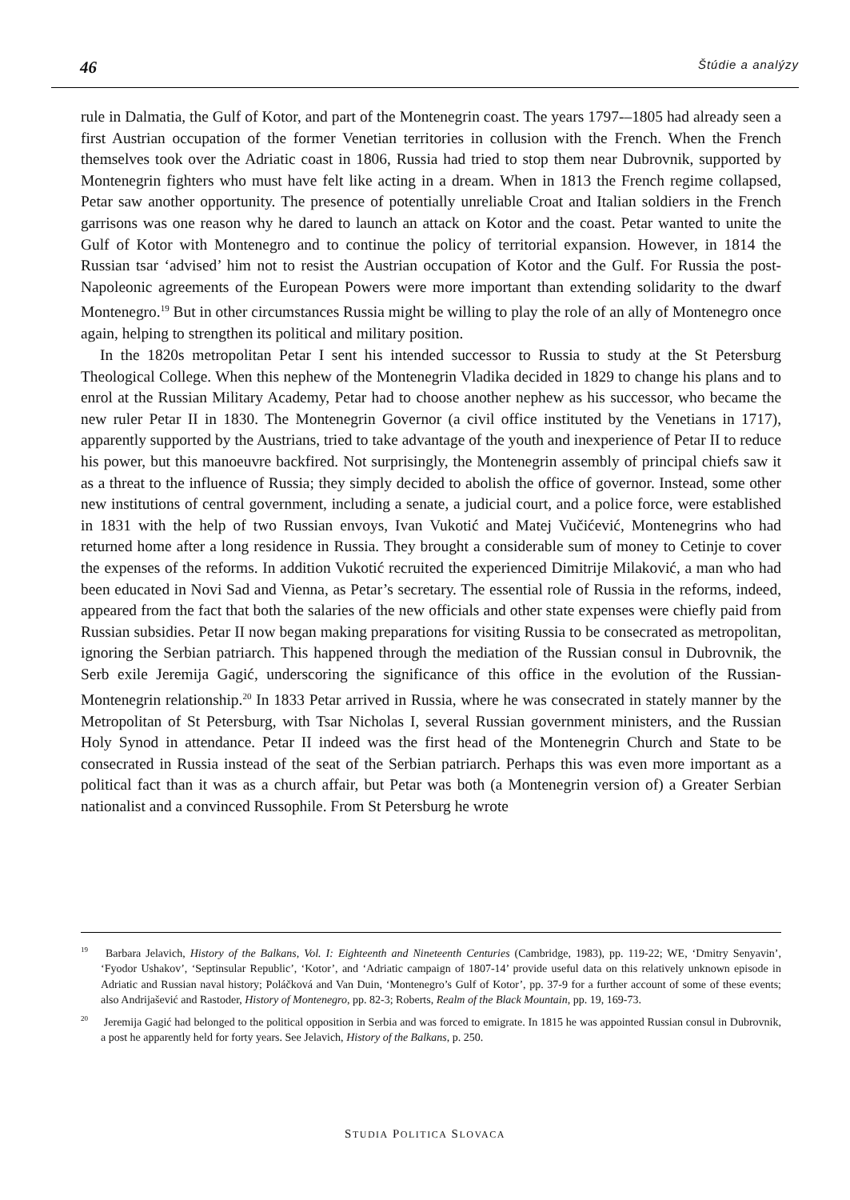46 Štúdie a analýzy
rule in Dalmatia, the Gulf of Kotor, and part of the Montenegrin coast. The years 1797-–1805 had already seen a first Austrian occupation of the former Venetian territories in collusion with the French. When the French themselves took over the Adriatic coast in 1806, Russia had tried to stop them near Dubrovnik, supported by Montenegrin fighters who must have felt like acting in a dream. When in 1813 the French regime collapsed, Petar saw another opportunity. The presence of potentially unreliable Croat and Italian soldiers in the French garrisons was one reason why he dared to launch an attack on Kotor and the coast. Petar wanted to unite the Gulf of Kotor with Montenegro and to continue the policy of territorial expansion. However, in 1814 the Russian tsar ‘advised’ him not to resist the Austrian occupation of Kotor and the Gulf. For Russia the post-Napoleonic agreements of the European Powers were more important than extending solidarity to the dwarf Montenegro.<sup>19</sup> But in other circumstances Russia might be willing to play the role of an ally of Montenegro once again, helping to strengthen its political and military position.
In the 1820s metropolitan Petar I sent his intended successor to Russia to study at the St Petersburg Theological College. When this nephew of the Montenegrin Vladika decided in 1829 to change his plans and to enrol at the Russian Military Academy, Petar had to choose another nephew as his successor, who became the new ruler Petar II in 1830. The Montenegrin Governor (a civil office instituted by the Venetians in 1717), apparently supported by the Austrians, tried to take advantage of the youth and inexperience of Petar II to reduce his power, but this manoeuvre backfired. Not surprisingly, the Montenegrin assembly of principal chiefs saw it as a threat to the influence of Russia; they simply decided to abolish the office of governor. Instead, some other new institutions of central government, including a senate, a judicial court, and a police force, were established in 1831 with the help of two Russian envoys, Ivan Vukotić and Matej Vučićević, Montenegrins who had returned home after a long residence in Russia. They brought a considerable sum of money to Cetinje to cover the expenses of the reforms. In addition Vukotić recruited the experienced Dimitrije Milaković, a man who had been educated in Novi Sad and Vienna, as Petar’s secretary. The essential role of Russia in the reforms, indeed, appeared from the fact that both the salaries of the new officials and other state expenses were chiefly paid from Russian subsidies. Petar II now began making preparations for visiting Russia to be consecrated as metropolitan, ignoring the Serbian patriarch. This happened through the mediation of the Russian consul in Dubrovnik, the Serb exile Jeremija Gagić, underscoring the significance of this office in the evolution of the Russian-Montenegrin relationship.<sup>20</sup> In 1833 Petar arrived in Russia, where he was consecrated in stately manner by the Metropolitan of St Petersburg, with Tsar Nicholas I, several Russian government ministers, and the Russian Holy Synod in attendance. Petar II indeed was the first head of the Montenegrin Church and State to be consecrated in Russia instead of the seat of the Serbian patriarch. Perhaps this was even more important as a political fact than it was as a church affair, but Petar was both (a Montenegrin version of) a Greater Serbian nationalist and a convinced Russophile. From St Petersburg he wrote
<sup>19</sup> Barbara Jelavich, History of the Balkans, Vol. I: Eighteenth and Nineteenth Centuries (Cambridge, 1983), pp. 119-22; WE, ‘Dmitry Senyavin’, ‘Fyodor Ushakov’, ‘Septinsular Republic’, ‘Kotor’, and ‘Adriatic campaign of 1807-14’ provide useful data on this relatively unknown episode in Adriatic and Russian naval history; Poláčková and Van Duin, ‘Montenegro’s Gulf of Kotor’, pp. 37-9 for a further account of some of these events; also Andrijašević and Rastoder, History of Montenegro, pp. 82-3; Roberts, Realm of the Black Mountain, pp. 19, 169-73.
<sup>20</sup> Jeremija Gagić had belonged to the political opposition in Serbia and was forced to emigrate. In 1815 he was appointed Russian consul in Dubrovnik, a post he apparently held for forty years. See Jelavich, History of the Balkans, p. 250.
STUDIA POLITICA SLOVACA